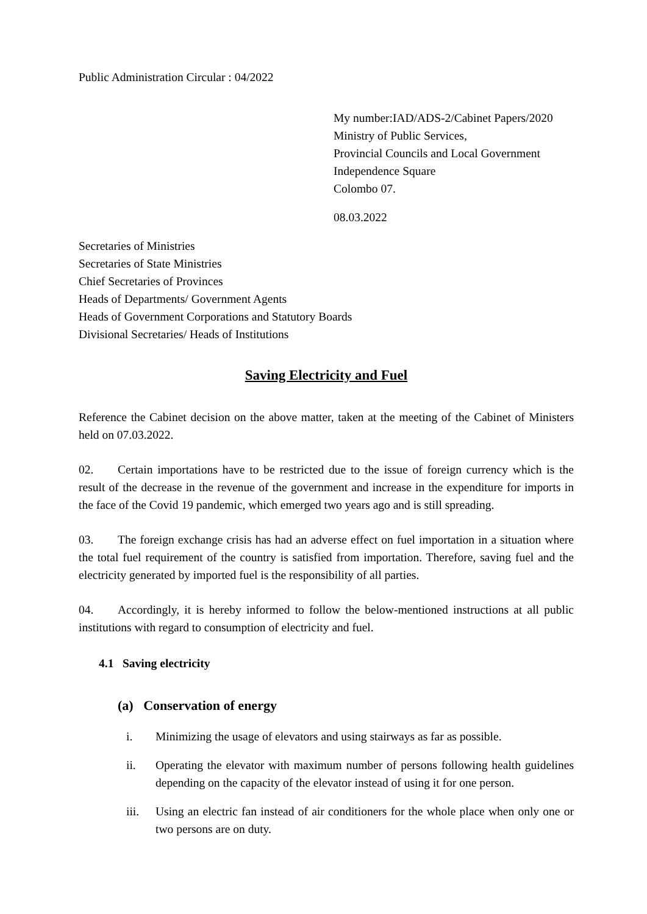Public Administration Circular : 04/2022
My number:IAD/ADS-2/Cabinet Papers/2020
Ministry of Public Services,
Provincial Councils and Local Government
Independence Square
Colombo 07.
08.03.2022
Secretaries of Ministries
Secretaries of State Ministries
Chief Secretaries of Provinces
Heads of Departments/ Government Agents
Heads of Government Corporations and Statutory Boards
Divisional Secretaries/ Heads of Institutions
Saving Electricity and Fuel
Reference the Cabinet decision on the above matter, taken at the meeting of the Cabinet of Ministers held on 07.03.2022.
02. Certain importations have to be restricted due to the issue of foreign currency which is the result of the decrease in the revenue of the government and increase in the expenditure for imports in the face of the Covid 19 pandemic, which emerged two years ago and is still spreading.
03. The foreign exchange crisis has had an adverse effect on fuel importation in a situation where the total fuel requirement of the country is satisfied from importation. Therefore, saving fuel and the electricity generated by imported fuel is the responsibility of all parties.
04. Accordingly, it is hereby informed to follow the below-mentioned instructions at all public institutions with regard to consumption of electricity and fuel.
4.1 Saving electricity
(a) Conservation of energy
i. Minimizing the usage of elevators and using stairways as far as possible.
ii. Operating the elevator with maximum number of persons following health guidelines depending on the capacity of the elevator instead of using it for one person.
iii. Using an electric fan instead of air conditioners for the whole place when only one or two persons are on duty.